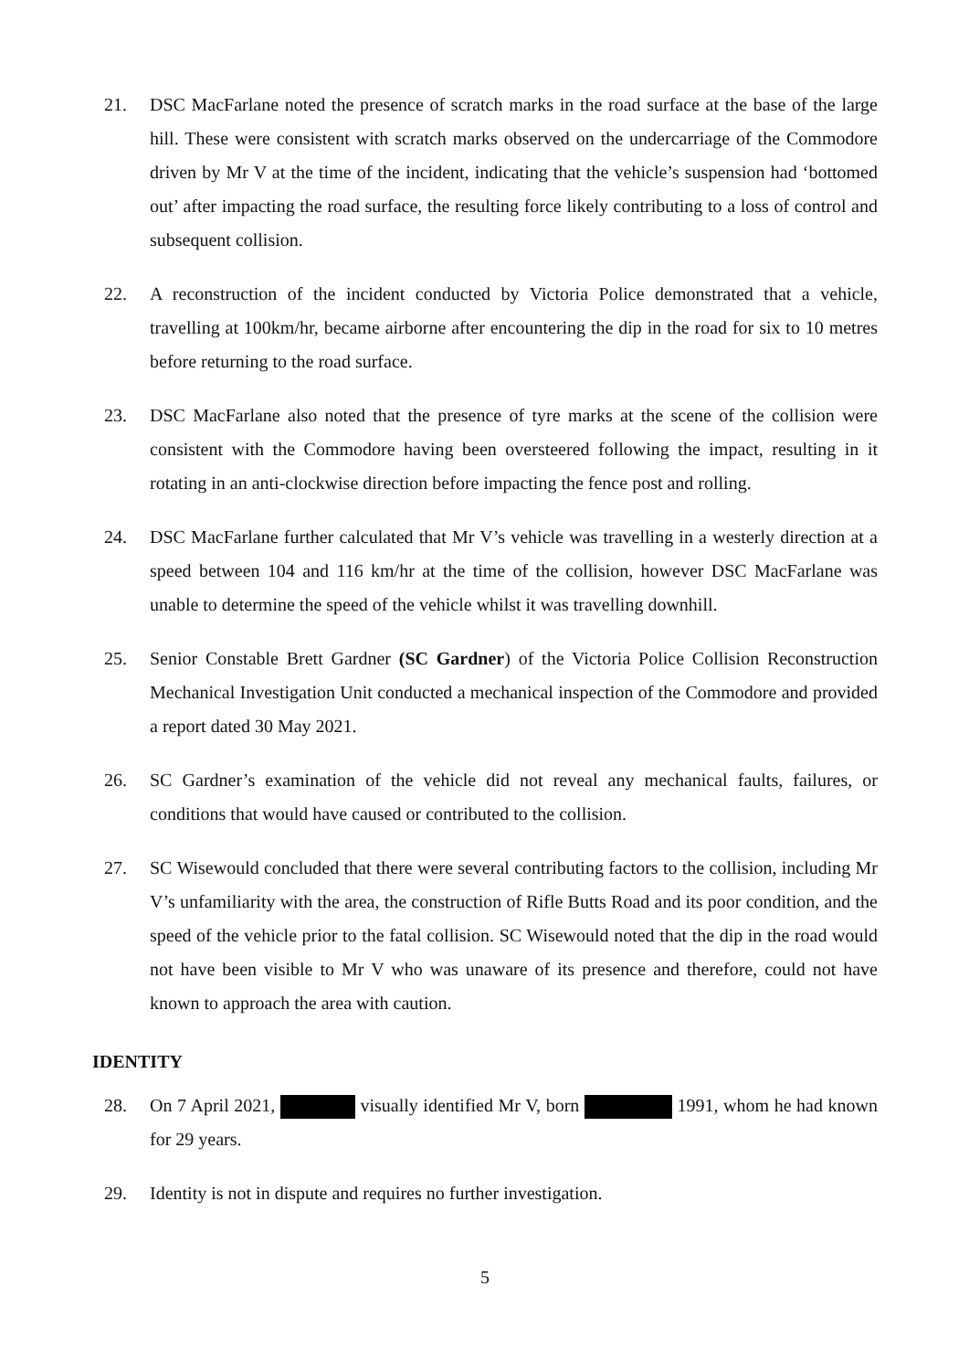21. DSC MacFarlane noted the presence of scratch marks in the road surface at the base of the large hill. These were consistent with scratch marks observed on the undercarriage of the Commodore driven by Mr V at the time of the incident, indicating that the vehicle’s suspension had ‘bottomed out’ after impacting the road surface, the resulting force likely contributing to a loss of control and subsequent collision.
22. A reconstruction of the incident conducted by Victoria Police demonstrated that a vehicle, travelling at 100km/hr, became airborne after encountering the dip in the road for six to 10 metres before returning to the road surface.
23. DSC MacFarlane also noted that the presence of tyre marks at the scene of the collision were consistent with the Commodore having been oversteered following the impact, resulting in it rotating in an anti-clockwise direction before impacting the fence post and rolling.
24. DSC MacFarlane further calculated that Mr V’s vehicle was travelling in a westerly direction at a speed between 104 and 116 km/hr at the time of the collision, however DSC MacFarlane was unable to determine the speed of the vehicle whilst it was travelling downhill.
25. Senior Constable Brett Gardner (SC Gardner) of the Victoria Police Collision Reconstruction Mechanical Investigation Unit conducted a mechanical inspection of the Commodore and provided a report dated 30 May 2021.
26. SC Gardner’s examination of the vehicle did not reveal any mechanical faults, failures, or conditions that would have caused or contributed to the collision.
27. SC Wisewould concluded that there were several contributing factors to the collision, including Mr V’s unfamiliarity with the area, the construction of Rifle Butts Road and its poor condition, and the speed of the vehicle prior to the fatal collision. SC Wisewould noted that the dip in the road would not have been visible to Mr V who was unaware of its presence and therefore, could not have known to approach the area with caution.
IDENTITY
28. On 7 April 2021, visually identified Mr V, born 1991, whom he had known for 29 years.
29. Identity is not in dispute and requires no further investigation.
5